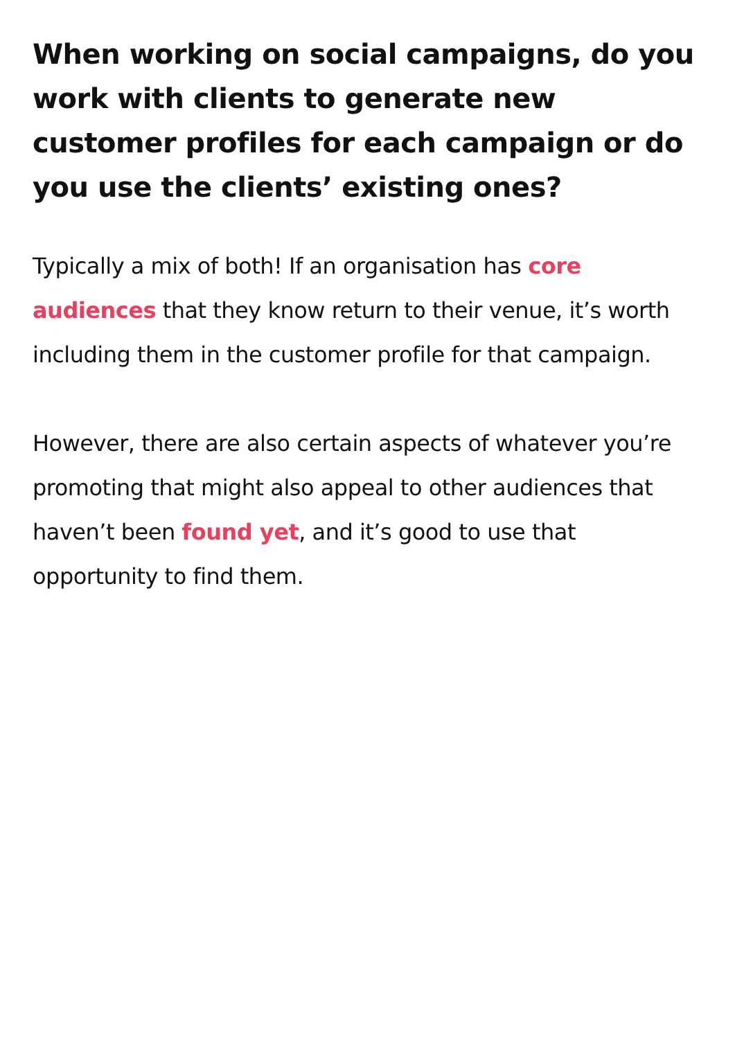When working on social campaigns, do you work with clients to generate new customer profiles for each campaign or do you use the clients’ existing ones?
Typically a mix of both! If an organisation has core audiences that they know return to their venue, it’s worth including them in the customer profile for that campaign.
However, there are also certain aspects of whatever you’re promoting that might also appeal to other audiences that haven’t been found yet, and it’s good to use that opportunity to find them.